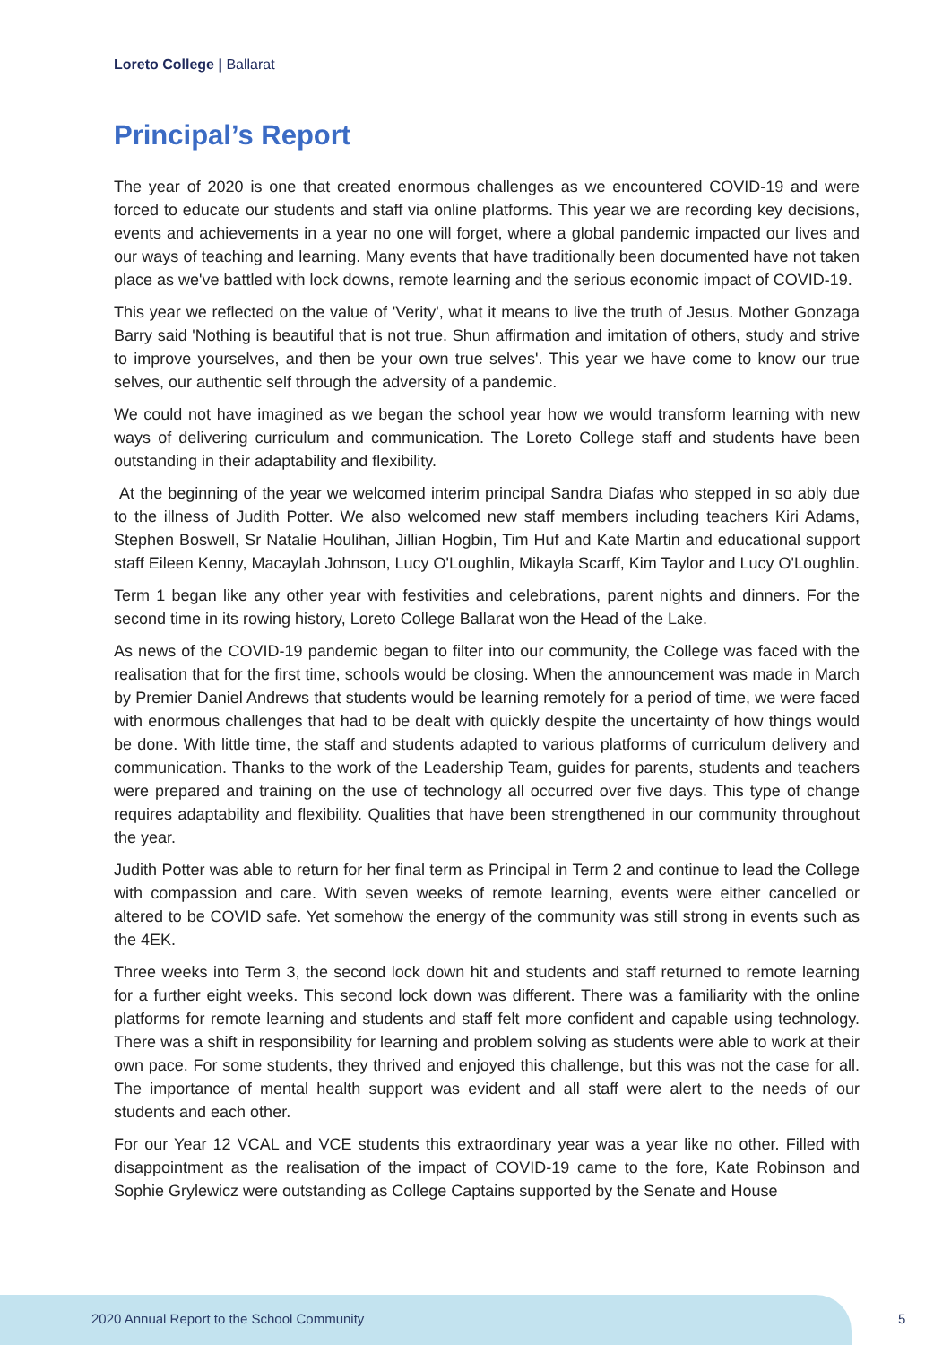Loreto College | Ballarat
Principal’s Report
The year of 2020 is one that created enormous challenges as we encountered COVID-19 and were forced to educate our students and staff via online platforms. This year we are recording key decisions, events and achievements in a year no one will forget, where a global pandemic impacted our lives and our ways of teaching and learning. Many events that have traditionally been documented have not taken place as we've battled with lock downs, remote learning and the serious economic impact of COVID-19.
This year we reflected on the value of 'Verity', what it means to live the truth of Jesus. Mother Gonzaga Barry said 'Nothing is beautiful that is not true. Shun affirmation and imitation of others, study and strive to improve yourselves, and then be your own true selves'. This year we have come to know our true selves, our authentic self through the adversity of a pandemic.
We could not have imagined as we began the school year how we would transform learning with new ways of delivering curriculum and communication. The Loreto College staff and students have been outstanding in their adaptability and flexibility.
At the beginning of the year we welcomed interim principal Sandra Diafas who stepped in so ably due to the illness of Judith Potter. We also welcomed new staff members including teachers Kiri Adams, Stephen Boswell, Sr Natalie Houlihan, Jillian Hogbin, Tim Huf and Kate Martin and educational support staff Eileen Kenny, Macaylah Johnson, Lucy O'Loughlin, Mikayla Scarff, Kim Taylor and Lucy O'Loughlin.
Term 1 began like any other year with festivities and celebrations, parent nights and dinners. For the second time in its rowing history, Loreto College Ballarat won the Head of the Lake.
As news of the COVID-19 pandemic began to filter into our community, the College was faced with the realisation that for the first time, schools would be closing. When the announcement was made in March by Premier Daniel Andrews that students would be learning remotely for a period of time, we were faced with enormous challenges that had to be dealt with quickly despite the uncertainty of how things would be done. With little time, the staff and students adapted to various platforms of curriculum delivery and communication. Thanks to the work of the Leadership Team, guides for parents, students and teachers were prepared and training on the use of technology all occurred over five days. This type of change requires adaptability and flexibility. Qualities that have been strengthened in our community throughout the year.
Judith Potter was able to return for her final term as Principal in Term 2 and continue to lead the College with compassion and care. With seven weeks of remote learning, events were either cancelled or altered to be COVID safe. Yet somehow the energy of the community was still strong in events such as the 4EK.
Three weeks into Term 3, the second lock down hit and students and staff returned to remote learning for a further eight weeks. This second lock down was different. There was a familiarity with the online platforms for remote learning and students and staff felt more confident and capable using technology. There was a shift in responsibility for learning and problem solving as students were able to work at their own pace. For some students, they thrived and enjoyed this challenge, but this was not the case for all. The importance of mental health support was evident and all staff were alert to the needs of our students and each other.
For our Year 12 VCAL and VCE students this extraordinary year was a year like no other. Filled with disappointment as the realisation of the impact of COVID-19 came to the fore, Kate Robinson and Sophie Grylewicz were outstanding as College Captains supported by the Senate and House
2020 Annual Report to the School Community
5